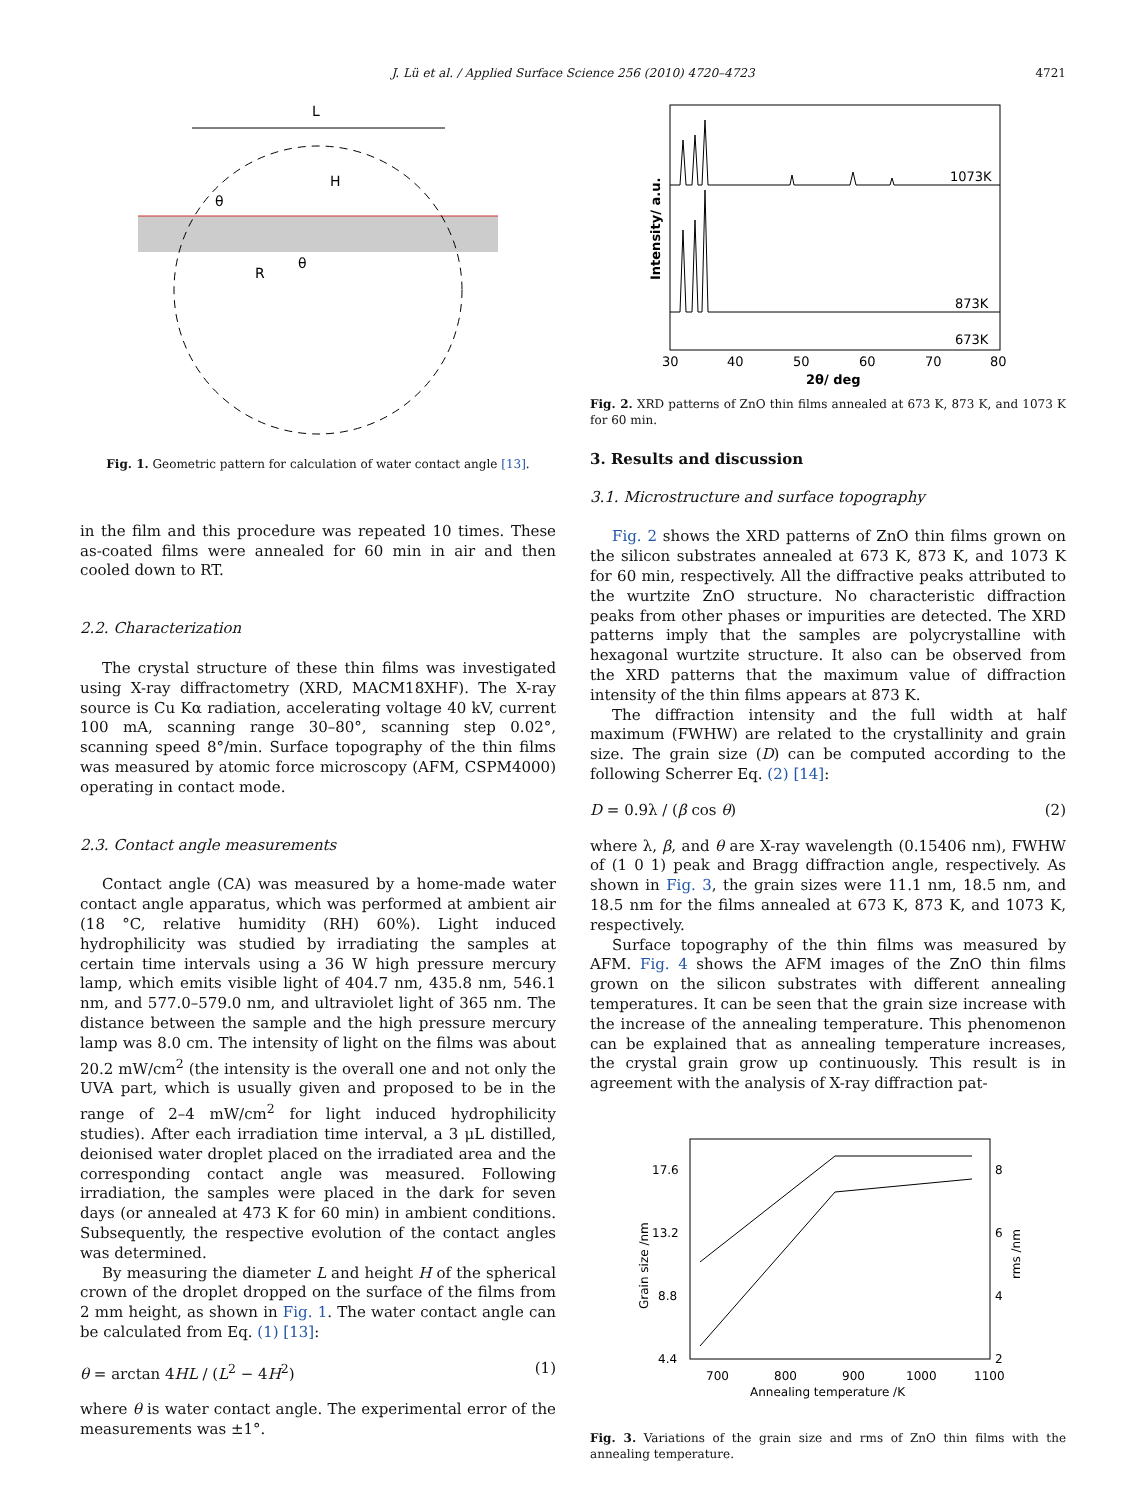J. Lü et al. / Applied Surface Science 256 (2010) 4720–4723
4721
L
H
θ
R
θ
Fig. 1. Geometric pattern for calculation of water contact angle [13].
in the film and this procedure was repeated 10 times. These as-coated films were annealed for 60 min in air and then cooled down to RT.
2.2. Characterization
The crystal structure of these thin films was investigated using X-ray diffractometry (XRD, MACM18XHF). The X-ray source is Cu Kα radiation, accelerating voltage 40 kV, current 100 mA, scanning range 30–80°, scanning step 0.02°, scanning speed 8°/min. Surface topography of the thin films was measured by atomic force microscopy (AFM, CSPM4000) operating in contact mode.
2.3. Contact angle measurements
Contact angle (CA) was measured by a home-made water contact angle apparatus, which was performed at ambient air (18 °C, relative humidity (RH) 60%). Light induced hydrophilicity was studied by irradiating the samples at certain time intervals using a 36 W high pressure mercury lamp, which emits visible light of 404.7 nm, 435.8 nm, 546.1 nm, and 577.0–579.0 nm, and ultraviolet light of 365 nm. The distance between the sample and the high pressure mercury lamp was 8.0 cm. The intensity of light on the films was about 20.2 mW/cm<sup>2</sup> (the intensity is the overall one and not only the UVA part, which is usually given and proposed to be in the range of 2–4 mW/cm<sup>2</sup> for light induced hydrophilicity studies). After each irradiation time interval, a 3 μL distilled, deionised water droplet placed on the irradiated area and the corresponding contact angle was measured. Following irradiation, the samples were placed in the dark for seven days (or annealed at 473 K for 60 min) in ambient conditions. Subsequently, the respective evolution of the contact angles was determined.
By measuring the diameter L and height H of the spherical crown of the droplet dropped on the surface of the films from 2 mm height, as shown in Fig. 1. The water contact angle can be calculated from Eq. (1) [13]:
θ = arctan 4HL / (L<sup>2</sup> − 4H<sup>2</sup>) (1)
where θ is water contact angle. The experimental error of the measurements was ±1°.
1073K
873K
673K
30
40
50
60
70
80
2θ/ deg
Intensity/ a.u.
Fig. 2. XRD patterns of ZnO thin films annealed at 673 K, 873 K, and 1073 K for 60 min.
3. Results and discussion
3.1. Microstructure and surface topography
Fig. 2 shows the XRD patterns of ZnO thin films grown on the silicon substrates annealed at 673 K, 873 K, and 1073 K for 60 min, respectively. All the diffractive peaks attributed to the wurtzite ZnO structure. No characteristic diffraction peaks from other phases or impurities are detected. The XRD patterns imply that the samples are polycrystalline with hexagonal wurtzite structure. It also can be observed from the XRD patterns that the maximum value of diffraction intensity of the thin films appears at 873 K.
The diffraction intensity and the full width at half maximum (FWHW) are related to the crystallinity and grain size. The grain size (D) can be computed according to the following Scherrer Eq. (2) [14]:
D = 0.9λ / (β cos θ) (2)
where λ, β, and θ are X-ray wavelength (0.15406 nm), FWHW of (1 0 1) peak and Bragg diffraction angle, respectively. As shown in Fig. 3, the grain sizes were 11.1 nm, 18.5 nm, and 18.5 nm for the films annealed at 673 K, 873 K, and 1073 K, respectively.
Surface topography of the thin films was measured by AFM. Fig. 4 shows the AFM images of the ZnO thin films grown on the silicon substrates with different annealing temperatures. It can be seen that the grain size increase with the increase of the annealing temperature. This phenomenon can be explained that as annealing temperature increases, the crystal grain grow up continuously. This result is in agreement with the analysis of X-ray diffraction pat-
17.6
13.2
8.8
4.4
8
6
4
2
700
800
900
1000
1100
Annealing temperature /K
Grain size /nm
rms /nm
Fig. 3. Variations of the grain size and rms of ZnO thin films with the annealing temperature.